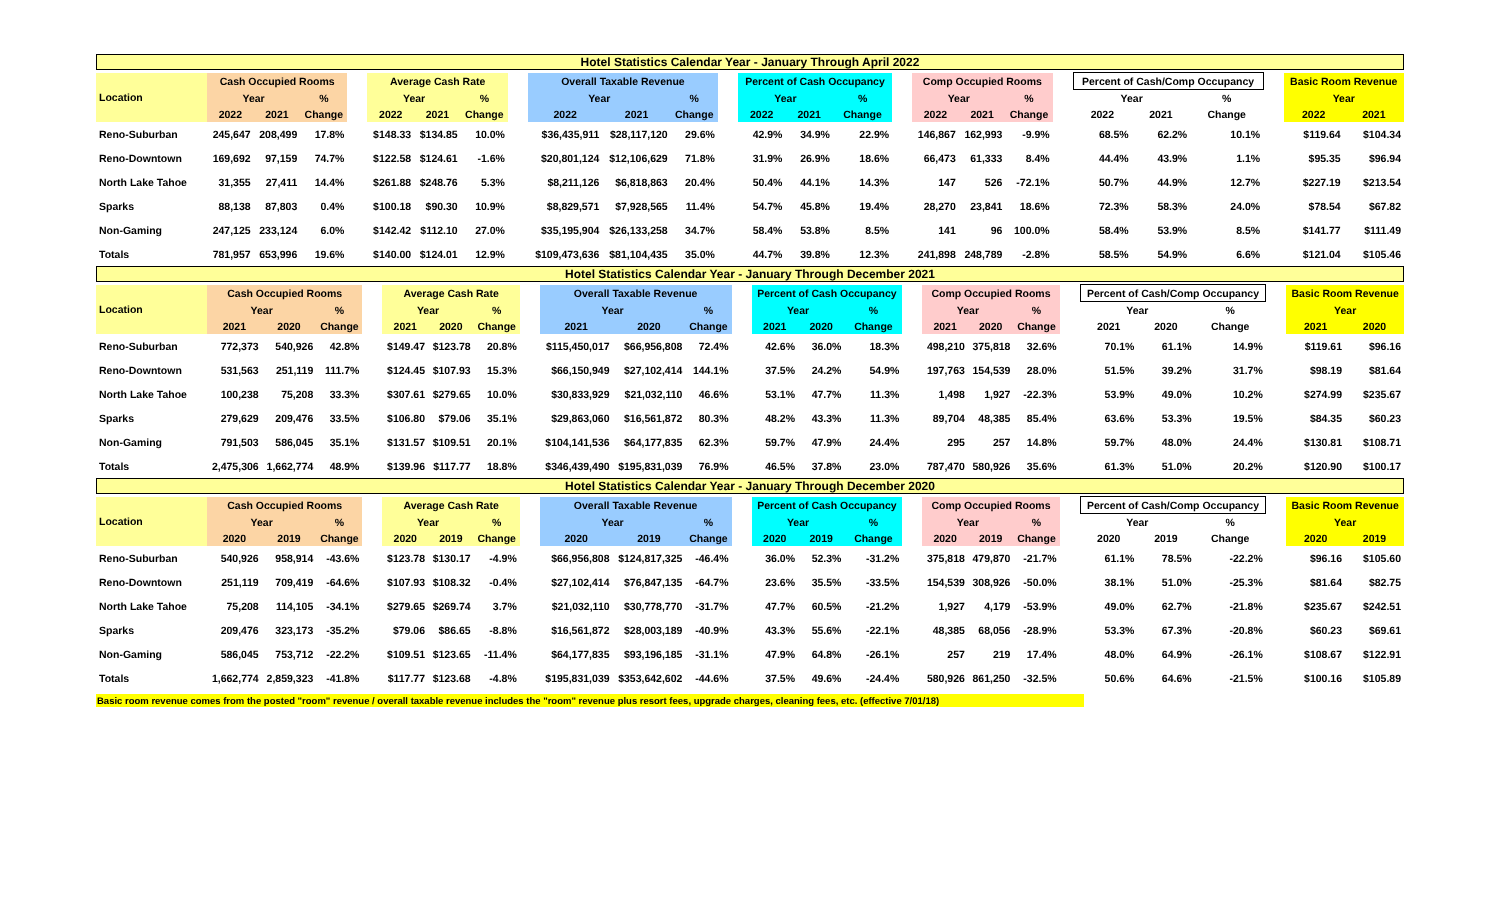Hotel Statistics Calendar Year - January Through April 2022
| Location | Cash Occupied Rooms | | | | Average Cash Rate | | | | Overall Taxable Revenue | | | | Percent of Cash Occupancy | | | | Comp Occupied Rooms | | | | Percent of Cash/Comp Occupancy | | | | Basic Room Revenue | |
| --- | --- | --- | --- | --- | --- | --- | --- | --- | --- | --- | --- | --- | --- | --- | --- | --- | --- | --- | --- | --- | --- | --- | --- | --- | --- | --- |
| | Year | | % | | Year | | % | | Year | | % | | Year | | % | | Year | | % | | Year | | % | | Year | |
| | 2022 | 2021 | Change | | 2022 | 2021 | Change | | 2022 | 2021 | Change | | 2022 | 2021 | Change | | 2022 | 2021 | Change | | 2022 | 2021 | Change | | 2022 | 2021 |
| Reno-Suburban | 245,647 | 208,499 | 17.8% | | $148.33 | $134.85 | 10.0% | | $36,435,911 | $28,117,120 | 29.6% | | 42.9% | 34.9% | 22.9% | | 146,867 | 162,993 | -9.9% | | 68.5% | 62.2% | 10.1% | | $119.64 | $104.34 |
| Reno-Downtown | 169,692 | 97,159 | 74.7% | | $122.58 | $124.61 | -1.6% | | $20,801,124 | $12,106,629 | 71.8% | | 31.9% | 26.9% | 18.6% | | 66,473 | 61,333 | 8.4% | | 44.4% | 43.9% | 1.1% | | $95.35 | $96.94 |
| North Lake Tahoe | 31,355 | 27,411 | 14.4% | | $261.88 | $248.76 | 5.3% | | $8,211,126 | $6,818,863 | 20.4% | | 50.4% | 44.1% | 14.3% | | 147 | 526 | -72.1% | | 50.7% | 44.9% | 12.7% | | $227.19 | $213.54 |
| Sparks | 88,138 | 87,803 | 0.4% | | $100.18 | $90.30 | 10.9% | | $8,829,571 | $7,928,565 | 11.4% | | 54.7% | 45.8% | 19.4% | | 28,270 | 23,841 | 18.6% | | 72.3% | 58.3% | 24.0% | | $78.54 | $67.82 |
| Non-Gaming | 247,125 | 233,124 | 6.0% | | $142.42 | $112.10 | 27.0% | | $35,195,904 | $26,133,258 | 34.7% | | 58.4% | 53.8% | 8.5% | | 141 | 96 | 100.0% | | 58.4% | 53.9% | 8.5% | | $141.77 | $111.49 |
| Totals | 781,957 | 653,996 | 19.6% | | $140.00 | $124.01 | 12.9% | | $109,473,636 | $81,104,435 | 35.0% | | 44.7% | 39.8% | 12.3% | | 241,898 | 248,789 | -2.8% | | 58.5% | 54.9% | 6.6% | | $121.04 | $105.46 |
Hotel Statistics Calendar Year - January Through December 2021
| Location | Cash Occupied Rooms | | | | Average Cash Rate | | | | Overall Taxable Revenue | | | | Percent of Cash Occupancy | | | | Comp Occupied Rooms | | | | Percent of Cash/Comp Occupancy | | | | Basic Room Revenue | |
| --- | --- | --- | --- | --- | --- | --- | --- | --- | --- | --- | --- | --- | --- | --- | --- | --- | --- | --- | --- | --- | --- | --- | --- | --- | --- | --- |
| | Year | | % | | Year | | % | | Year | | % | | Year | | % | | Year | | % | | Year | | % | | Year | |
| | 2021 | 2020 | Change | | 2021 | 2020 | Change | | 2021 | 2020 | Change | | 2021 | 2020 | Change | | 2021 | 2020 | Change | | 2021 | 2020 | Change | | 2021 | 2020 |
| Reno-Suburban | 772,373 | 540,926 | 42.8% | | $149.47 | $123.78 | 20.8% | | $115,450,017 | $66,956,808 | 72.4% | | 42.6% | 36.0% | 18.3% | | 498,210 | 375,818 | 32.6% | | 70.1% | 61.1% | 14.9% | | $119.61 | $96.16 |
| Reno-Downtown | 531,563 | 251,119 | 111.7% | | $124.45 | $107.93 | 15.3% | | $66,150,949 | $27,102,414 | 144.1% | | 37.5% | 24.2% | 54.9% | | 197,763 | 154,539 | 28.0% | | 51.5% | 39.2% | 31.7% | | $98.19 | $81.64 |
| North Lake Tahoe | 100,238 | 75,208 | 33.3% | | $307.61 | $279.65 | 10.0% | | $30,833,929 | $21,032,110 | 46.6% | | 53.1% | 47.7% | 11.3% | | 1,498 | 1,927 | -22.3% | | 53.9% | 49.0% | 10.2% | | $274.99 | $235.67 |
| Sparks | 279,629 | 209,476 | 33.5% | | $106.80 | $79.06 | 35.1% | | $29,863,060 | $16,561,872 | 80.3% | | 48.2% | 43.3% | 11.3% | | 89,704 | 48,385 | 85.4% | | 63.6% | 53.3% | 19.5% | | $84.35 | $60.23 |
| Non-Gaming | 791,503 | 586,045 | 35.1% | | $131.57 | $109.51 | 20.1% | | $104,141,536 | $64,177,835 | 62.3% | | 59.7% | 47.9% | 24.4% | | 295 | 257 | 14.8% | | 59.7% | 48.0% | 24.4% | | $130.81 | $108.71 |
| Totals | 2,475,306 | 1,662,774 | 48.9% | | $139.96 | $117.77 | 18.8% | | $346,439,490 | $195,831,039 | 76.9% | | 46.5% | 37.8% | 23.0% | | 787,470 | 580,926 | 35.6% | | 61.3% | 51.0% | 20.2% | | $120.90 | $100.17 |
Hotel Statistics Calendar Year - January Through December 2020
| Location | Cash Occupied Rooms | | | | Average Cash Rate | | | | Overall Taxable Revenue | | | | Percent of Cash Occupancy | | | | Comp Occupied Rooms | | | | Percent of Cash/Comp Occupancy | | | | Basic Room Revenue | |
| --- | --- | --- | --- | --- | --- | --- | --- | --- | --- | --- | --- | --- | --- | --- | --- | --- | --- | --- | --- | --- | --- | --- | --- | --- | --- | --- |
| | Year | | % | | Year | | % | | Year | | % | | Year | | % | | Year | | % | | Year | | % | | Year | |
| | 2020 | 2019 | Change | | 2020 | 2019 | Change | | 2020 | 2019 | Change | | 2020 | 2019 | Change | | 2020 | 2019 | Change | | 2020 | 2019 | Change | | 2020 | 2019 |
| Reno-Suburban | 540,926 | 958,914 | -43.6% | | $123.78 | $130.17 | -4.9% | | $66,956,808 | $124,817,325 | -46.4% | | 36.0% | 52.3% | -31.2% | | 375,818 | 479,870 | -21.7% | | 61.1% | 78.5% | -22.2% | | $96.16 | $105.60 |
| Reno-Downtown | 251,119 | 709,419 | -64.6% | | $107.93 | $108.32 | -0.4% | | $27,102,414 | $76,847,135 | -64.7% | | 23.6% | 35.5% | -33.5% | | 154,539 | 308,926 | -50.0% | | 38.1% | 51.0% | -25.3% | | $81.64 | $82.75 |
| North Lake Tahoe | 75,208 | 114,105 | -34.1% | | $279.65 | $269.74 | 3.7% | | $21,032,110 | $30,778,770 | -31.7% | | 47.7% | 60.5% | -21.2% | | 1,927 | 4,179 | -53.9% | | 49.0% | 62.7% | -21.8% | | $235.67 | $242.51 |
| Sparks | 209,476 | 323,173 | -35.2% | | $79.06 | $86.65 | -8.8% | | $16,561,872 | $28,003,189 | -40.9% | | 43.3% | 55.6% | -22.1% | | 48,385 | 68,056 | -28.9% | | 53.3% | 67.3% | -20.8% | | $60.23 | $69.61 |
| Non-Gaming | 586,045 | 753,712 | -22.2% | | $109.51 | $123.65 | -11.4% | | $64,177,835 | $93,196,185 | -31.1% | | 47.9% | 64.8% | -26.1% | | 257 | 219 | 17.4% | | 48.0% | 64.9% | -26.1% | | $108.67 | $122.91 |
| Totals | 1,662,774 | 2,859,323 | -41.8% | | $117.77 | $123.68 | -4.8% | | $195,831,039 | $353,642,602 | -44.6% | | 37.5% | 49.6% | -24.4% | | 580,926 | 861,250 | -32.5% | | 50.6% | 64.6% | -21.5% | | $100.16 | $105.89 |
Basic room revenue comes from the posted "room" revenue / overall taxable revenue includes the "room" revenue plus resort fees, upgrade charges, cleaning fees, etc. (effective 7/01/18)